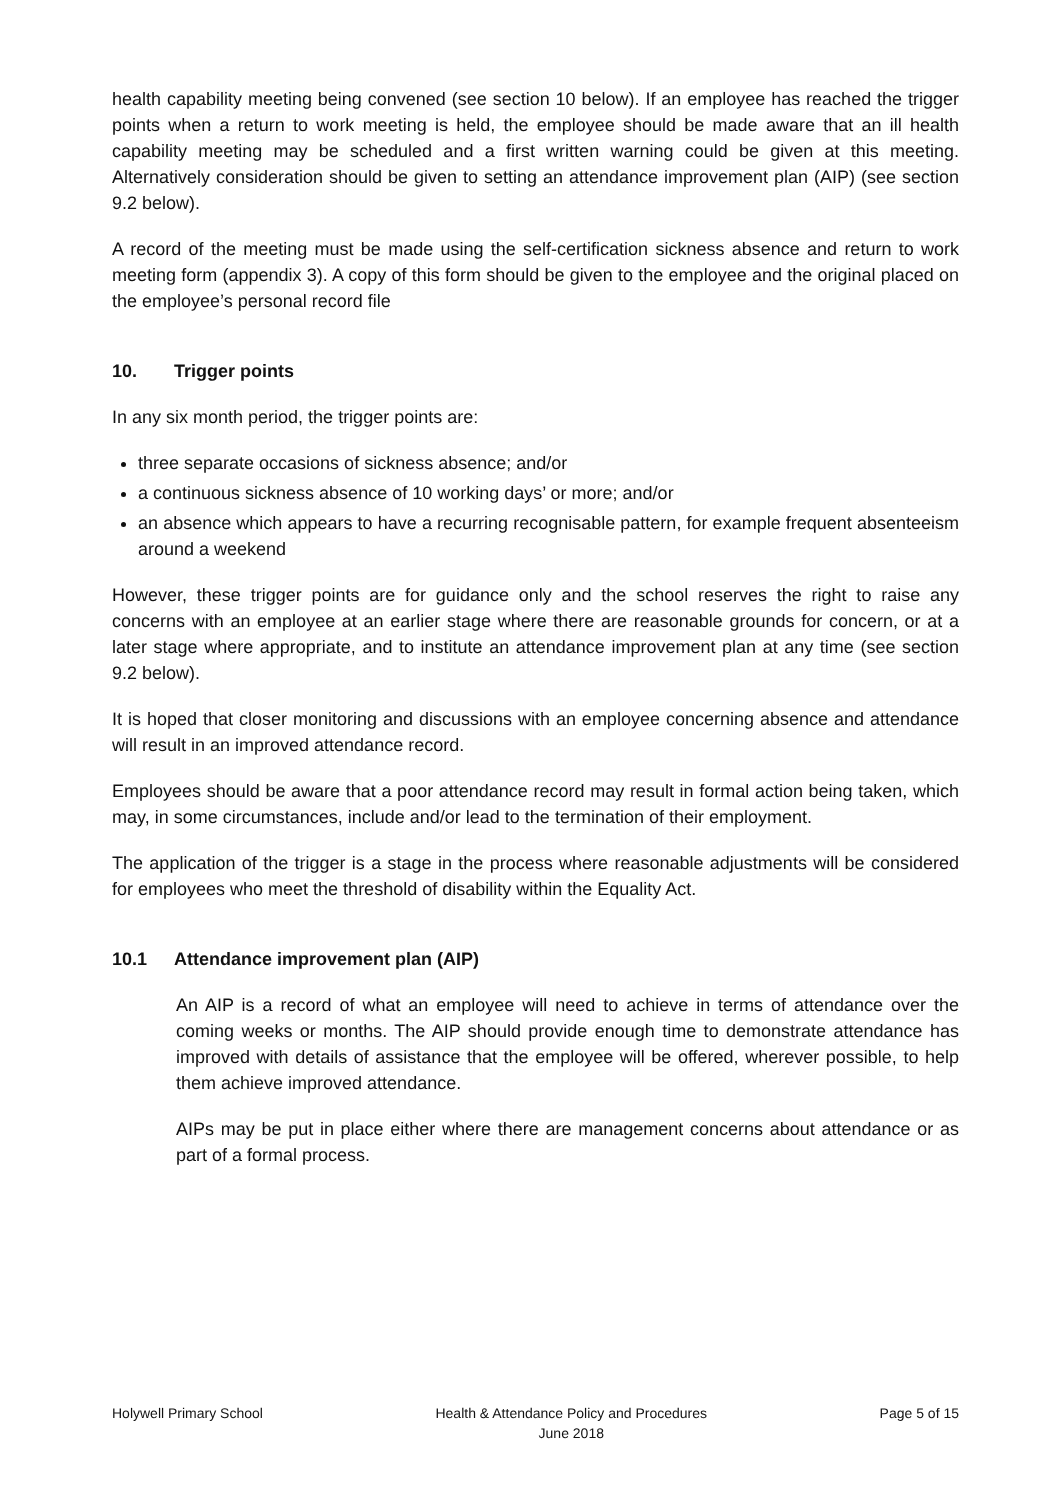health capability meeting being convened (see section 10 below). If an employee has reached the trigger points when a return to work meeting is held, the employee should be made aware that an ill health capability meeting may be scheduled and a first written warning could be given at this meeting. Alternatively consideration should be given to setting an attendance improvement plan (AIP) (see section 9.2 below).
A record of the meeting must be made using the self-certification sickness absence and return to work meeting form (appendix 3). A copy of this form should be given to the employee and the original placed on the employee’s personal record file
10. Trigger points
In any six month period, the trigger points are:
three separate occasions of sickness absence; and/or
a continuous sickness absence of 10 working days’ or more; and/or
an absence which appears to have a recurring recognisable pattern, for example frequent absenteeism around a weekend
However, these trigger points are for guidance only and the school reserves the right to raise any concerns with an employee at an earlier stage where there are reasonable grounds for concern, or at a later stage where appropriate, and to institute an attendance improvement plan at any time (see section 9.2 below).
It is hoped that closer monitoring and discussions with an employee concerning absence and attendance will result in an improved attendance record.
Employees should be aware that a poor attendance record may result in formal action being taken, which may, in some circumstances, include and/or lead to the termination of their employment.
The application of the trigger is a stage in the process where reasonable adjustments will be considered for employees who meet the threshold of disability within the Equality Act.
10.1 Attendance improvement plan (AIP)
An AIP is a record of what an employee will need to achieve in terms of attendance over the coming weeks or months. The AIP should provide enough time to demonstrate attendance has improved with details of assistance that the employee will be offered, wherever possible, to help them achieve improved attendance.
AIPs may be put in place either where there are management concerns about attendance or as part of a formal process.
Holywell Primary School Health & Attendance Policy and Procedures
June 2018
Page 5 of 15